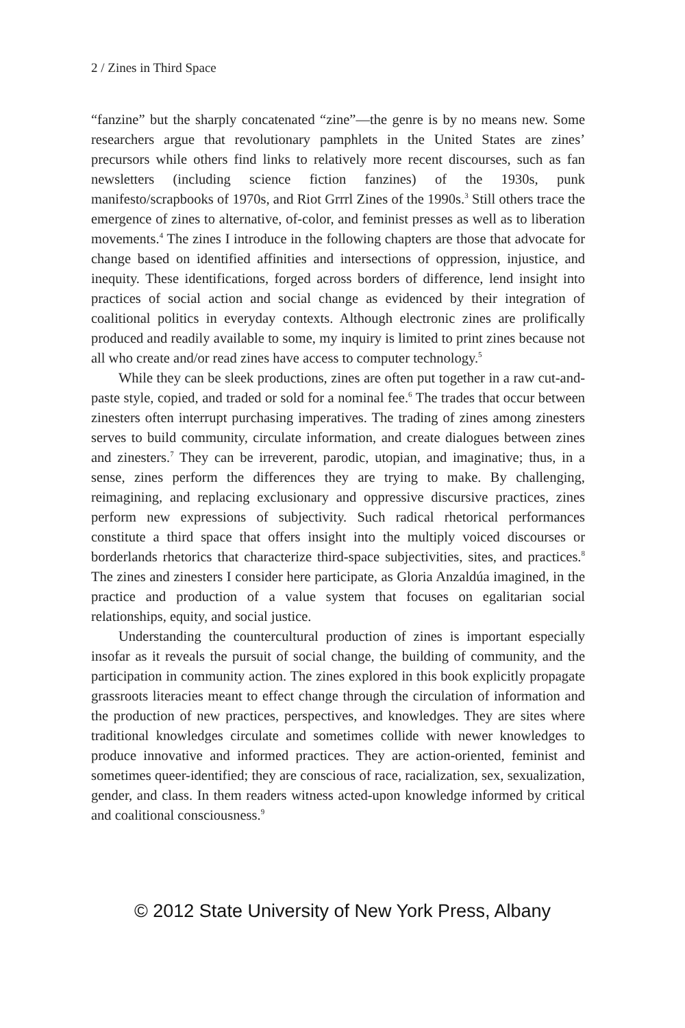2 / Zines in Third Space
“fanzine” but the sharply concatenated “zine”—the genre is by no means new. Some researchers argue that revolutionary pamphlets in the United States are zines’ precursors while others find links to relatively more recent discourses, such as fan newsletters (including science fiction fanzines) of the 1930s, punk manifesto/scrapbooks of 1970s, and Riot Grrrl Zines of the 1990s.<sup>3</sup> Still others trace the emergence of zines to alternative, of-color, and feminist presses as well as to liberation movements.<sup>4</sup> The zines I introduce in the following chapters are those that advocate for change based on identified affinities and intersections of oppression, injustice, and inequity. These identifications, forged across borders of difference, lend insight into practices of social action and social change as evidenced by their integration of coalitional politics in everyday contexts. Although electronic zines are prolifically produced and readily available to some, my inquiry is limited to print zines because not all who create and/or read zines have access to computer technology.<sup>5</sup>
While they can be sleek productions, zines are often put together in a raw cut-and-paste style, copied, and traded or sold for a nominal fee.<sup>6</sup> The trades that occur between zinesters often interrupt purchasing imperatives. The trading of zines among zinesters serves to build community, circulate information, and create dialogues between zines and zinesters.<sup>7</sup> They can be irreverent, parodic, utopian, and imaginative; thus, in a sense, zines perform the differences they are trying to make. By challenging, reimagining, and replacing exclusionary and oppressive discursive practices, zines perform new expressions of subjectivity. Such radical rhetorical performances constitute a third space that offers insight into the multiply voiced discourses or borderlands rhetorics that characterize third-space subjectivities, sites, and practices.<sup>8</sup> The zines and zinesters I consider here participate, as Gloria Anzaldúa imagined, in the practice and production of a value system that focuses on egalitarian social relationships, equity, and social justice.
Understanding the countercultural production of zines is important especially insofar as it reveals the pursuit of social change, the building of community, and the participation in community action. The zines explored in this book explicitly propagate grassroots literacies meant to effect change through the circulation of information and the production of new practices, perspectives, and knowledges. They are sites where traditional knowledges circulate and sometimes collide with newer knowledges to produce innovative and informed practices. They are action-oriented, feminist and sometimes queer-identified; they are conscious of race, racialization, sex, sexualization, gender, and class. In them readers witness acted-upon knowledge informed by critical and coalitional consciousness.<sup>9</sup>
© 2012 State University of New York Press, Albany